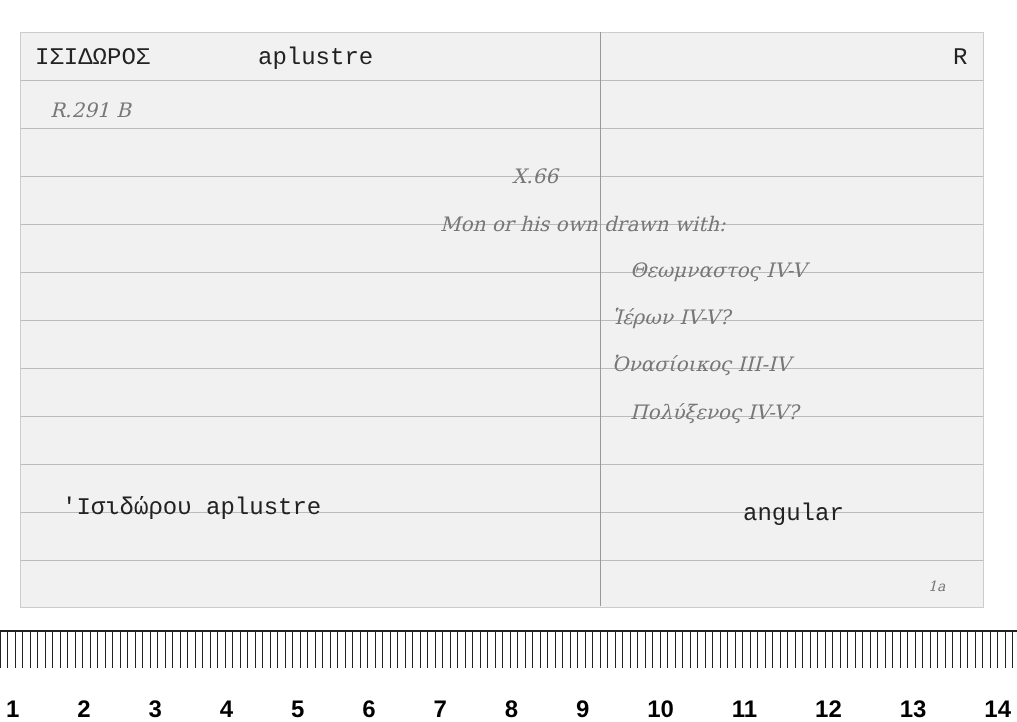ΙΣΙΔΩΡΟΣ aplustre R
R.291 B
X.66
Mon or his own drawn with:
Θεωμναστος IV-V
Ἱέρων IV-V?
Ὀνασίοικος III-IV
Πολύξενος IV-V?
'Ισιδώρου aplustre angular
1a
123456789 10 11 12 13 14